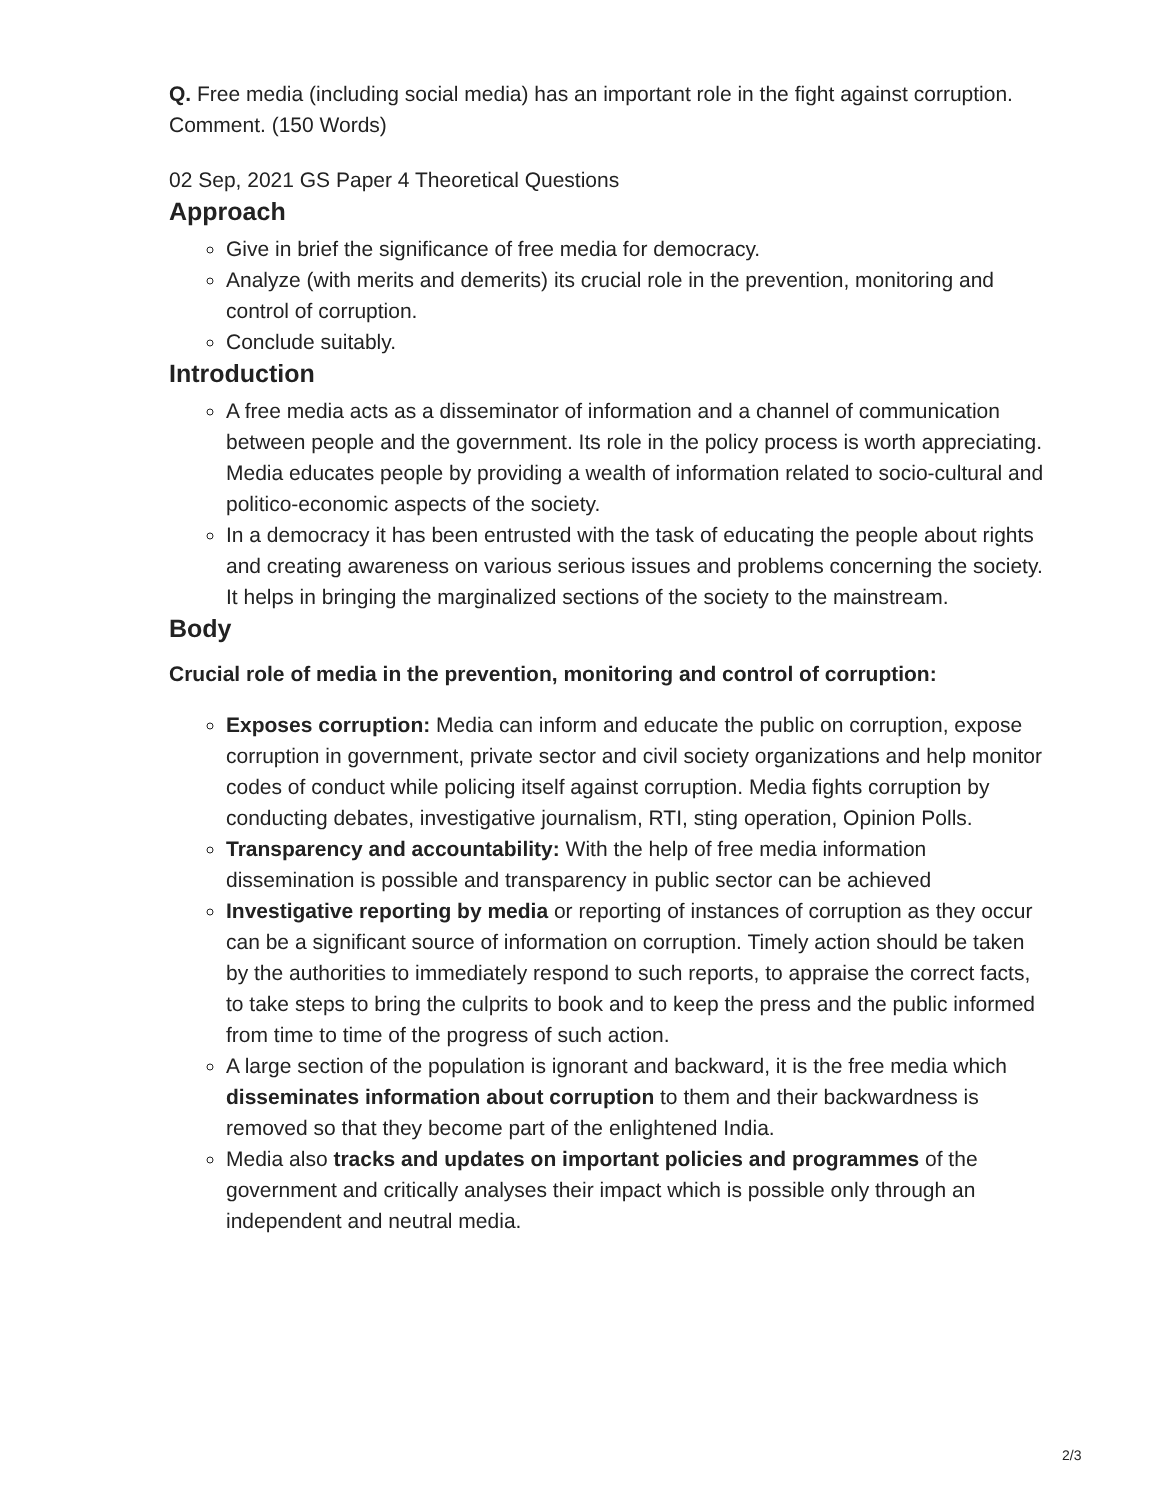Q. Free media (including social media) has an important role in the fight against corruption. Comment. (150 Words)
02 Sep, 2021 GS Paper 4 Theoretical Questions
Approach
Give in brief the significance of free media for democracy.
Analyze (with merits and demerits) its crucial role in the prevention, monitoring and control of corruption.
Conclude suitably.
Introduction
A free media acts as a disseminator of information and a channel of communication between people and the government. Its role in the policy process is worth appreciating. Media educates people by providing a wealth of information related to socio-cultural and politico-economic aspects of the society.
In a democracy it has been entrusted with the task of educating the people about rights and creating awareness on various serious issues and problems concerning the society. It helps in bringing the marginalized sections of the society to the mainstream.
Body
Crucial role of media in the prevention, monitoring and control of corruption:
Exposes corruption: Media can inform and educate the public on corruption, expose corruption in government, private sector and civil society organizations and help monitor codes of conduct while policing itself against corruption. Media fights corruption by conducting debates, investigative journalism, RTI, sting operation, Opinion Polls.
Transparency and accountability: With the help of free media information dissemination is possible and transparency in public sector can be achieved
Investigative reporting by media or reporting of instances of corruption as they occur can be a significant source of information on corruption. Timely action should be taken by the authorities to immediately respond to such reports, to appraise the correct facts, to take steps to bring the culprits to book and to keep the press and the public informed from time to time of the progress of such action.
A large section of the population is ignorant and backward, it is the free media which disseminates information about corruption to them and their backwardness is removed so that they become part of the enlightened India.
Media also tracks and updates on important policies and programmes of the government and critically analyses their impact which is possible only through an independent and neutral media.
2/3